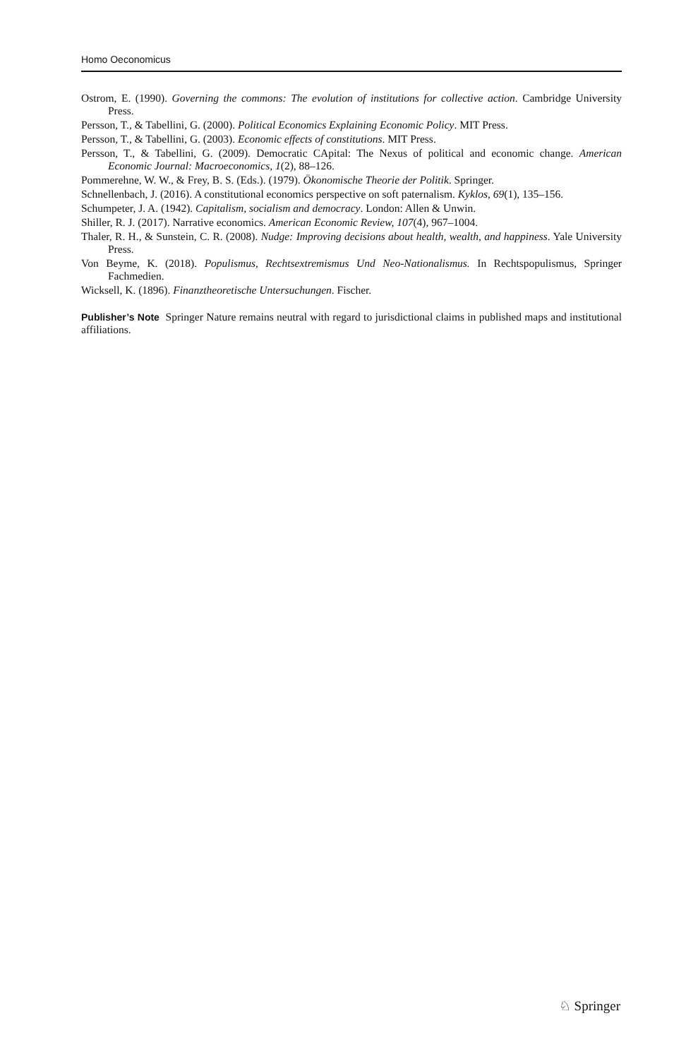Homo Oeconomicus
Ostrom, E. (1990). Governing the commons: The evolution of institutions for collective action. Cambridge University Press.
Persson, T., & Tabellini, G. (2000). Political Economics Explaining Economic Policy. MIT Press.
Persson, T., & Tabellini, G. (2003). Economic effects of constitutions. MIT Press.
Persson, T., & Tabellini, G. (2009). Democratic CApital: The Nexus of political and economic change. American Economic Journal: Macroeconomics, 1(2), 88–126.
Pommerehne, W. W., & Frey, B. S. (Eds.). (1979). Ökonomische Theorie der Politik. Springer.
Schnellenbach, J. (2016). A constitutional economics perspective on soft paternalism. Kyklos, 69(1), 135–156.
Schumpeter, J. A. (1942). Capitalism, socialism and democracy. London: Allen & Unwin.
Shiller, R. J. (2017). Narrative economics. American Economic Review, 107(4), 967–1004.
Thaler, R. H., & Sunstein, C. R. (2008). Nudge: Improving decisions about health, wealth, and happiness. Yale University Press.
Von Beyme, K. (2018). Populismus, Rechtsextremismus Und Neo-Nationalismus. In Rechtspopulismus, Springer Fachmedien.
Wicksell, K. (1896). Finanztheoretische Untersuchungen. Fischer.
Publisher’s Note Springer Nature remains neutral with regard to jurisdictional claims in published maps and institutional affiliations.
♘ Springer